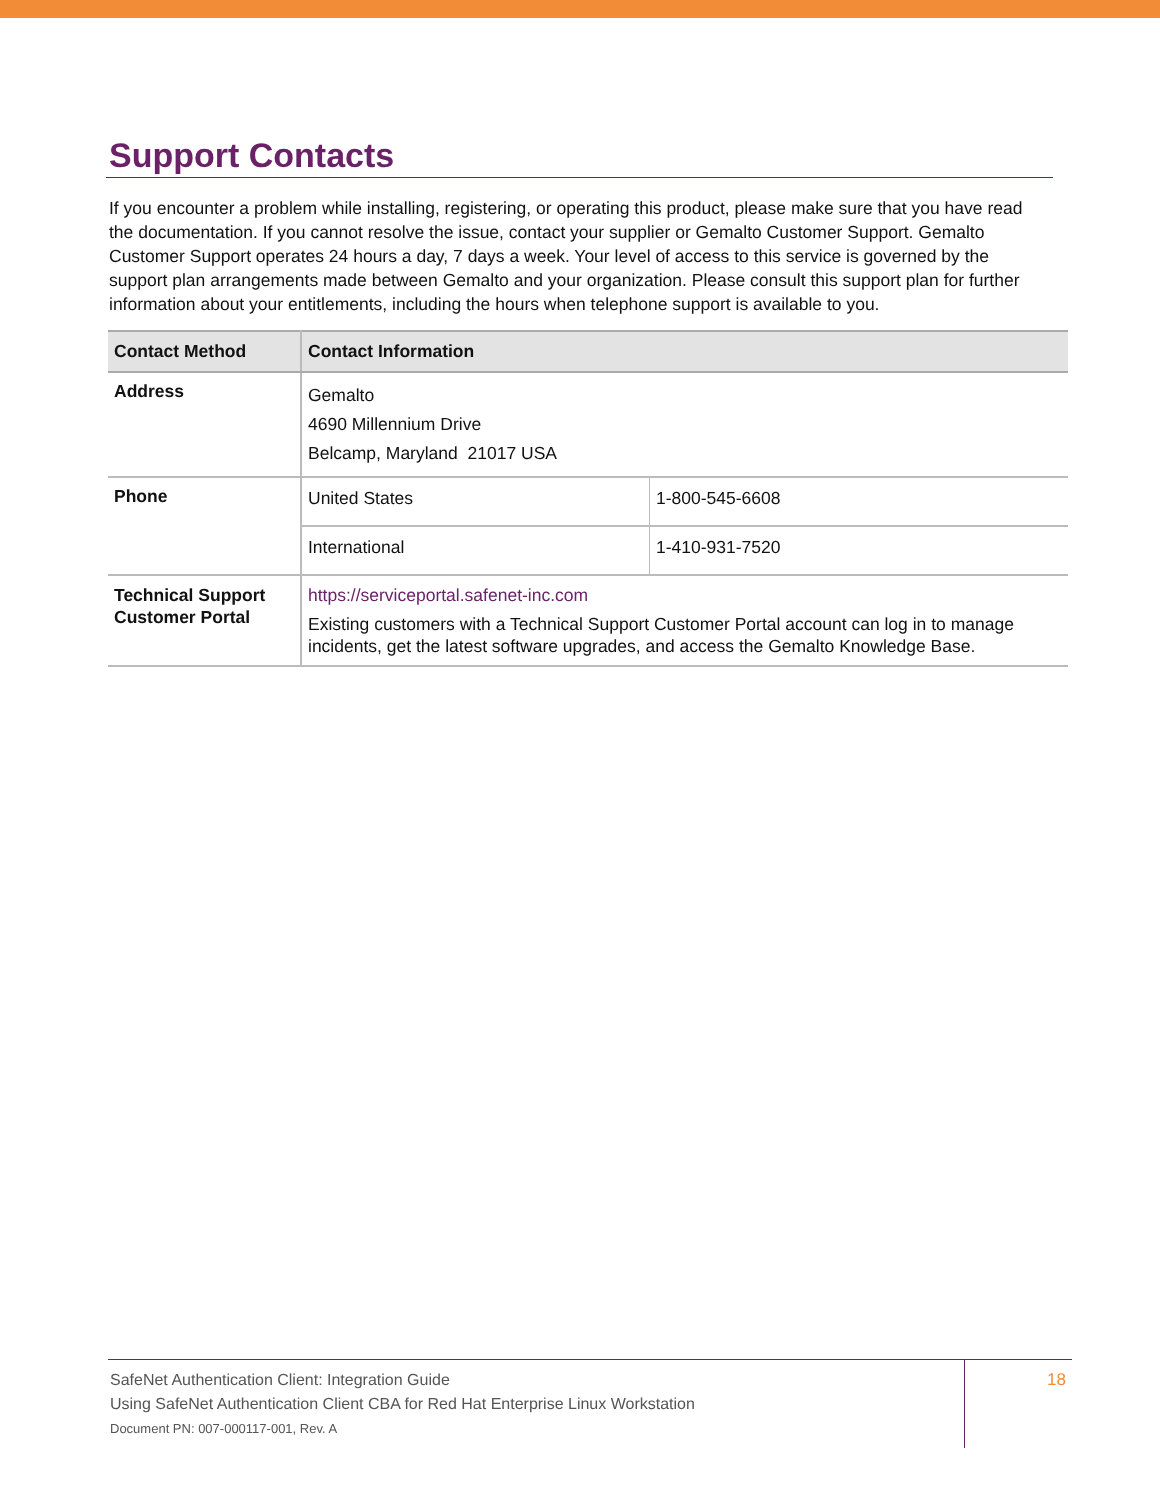Support Contacts
If you encounter a problem while installing, registering, or operating this product, please make sure that you have read the documentation. If you cannot resolve the issue, contact your supplier or Gemalto Customer Support. Gemalto Customer Support operates 24 hours a day, 7 days a week. Your level of access to this service is governed by the support plan arrangements made between Gemalto and your organization. Please consult this support plan for further information about your entitlements, including the hours when telephone support is available to you.
| Contact Method | Contact Information | |
| --- | --- | --- |
| Address | Gemalto 4690 Millennium Drive Belcamp, Maryland 21017 USA | |
| Phone | United States | 1-800-545-6608 |
| | International | 1-410-931-7520 |
| Technical Support Customer Portal | https://serviceportal.safenet-inc.com Existing customers with a Technical Support Customer Portal account can log in to manage incidents, get the latest software upgrades, and access the Gemalto Knowledge Base. | |
SafeNet Authentication Client: Integration Guide
Using SafeNet Authentication Client CBA for Red Hat Enterprise Linux Workstation
Document PN: 007-000117-001, Rev. A
18